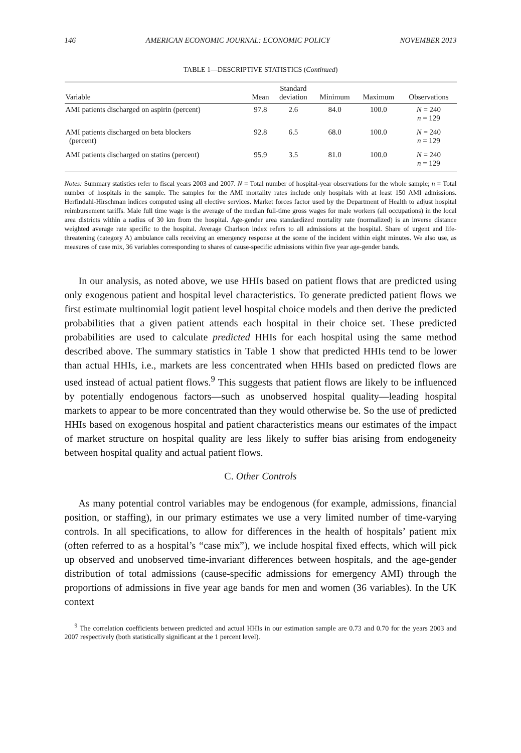146 AMERICAN ECONOMIC JOURNAL: ECONOMIC POLICY NOVEMBER 2013
TABLE 1—DESCRIPTIVE STATISTICS (Continued)
| Variable | Mean | Standard deviation | Minimum | Maximum | Observations |
| --- | --- | --- | --- | --- | --- |
| AMI patients discharged on aspirin (percent) | 97.8 | 2.6 | 84.0 | 100.0 | N = 240 n = 129 |
| AMI patients discharged on beta blockers (percent) | 92.8 | 6.5 | 68.0 | 100.0 | N = 240 n = 129 |
| AMI patients discharged on statins (percent) | 95.9 | 3.5 | 81.0 | 100.0 | N = 240 n = 129 |
Notes: Summary statistics refer to fiscal years 2003 and 2007. N = Total number of hospital-year observations for the whole sample; n = Total number of hospitals in the sample. The samples for the AMI mortality rates include only hospitals with at least 150 AMI admissions. Herfindahl-Hirschman indices computed using all elective services. Market forces factor used by the Department of Health to adjust hospital reimbursement tariffs. Male full time wage is the average of the median full-time gross wages for male workers (all occupations) in the local area districts within a radius of 30 km from the hospital. Age-gender area standardized mortality rate (normalized) is an inverse distance weighted average rate specific to the hospital. Average Charlson index refers to all admissions at the hospital. Share of urgent and life-threatening (category A) ambulance calls receiving an emergency response at the scene of the incident within eight minutes. We also use, as measures of case mix, 36 variables corresponding to shares of cause-specific admissions within five year age-gender bands.
In our analysis, as noted above, we use HHIs based on patient flows that are predicted using only exogenous patient and hospital level characteristics. To generate predicted patient flows we first estimate multinomial logit patient level hospital choice models and then derive the predicted probabilities that a given patient attends each hospital in their choice set. These predicted probabilities are used to calculate predicted HHIs for each hospital using the same method described above. The summary statistics in Table 1 show that predicted HHIs tend to be lower than actual HHIs, i.e., markets are less concentrated when HHIs based on predicted flows are used instead of actual patient flows.<sup>9</sup> This suggests that patient flows are likely to be influenced by potentially endogenous factors—such as unobserved hospital quality—leading hospital markets to appear to be more concentrated than they would otherwise be. So the use of predicted HHIs based on exogenous hospital and patient characteristics means our estimates of the impact of market structure on hospital quality are less likely to suffer bias arising from endogeneity between hospital quality and actual patient flows.
C. Other Controls
As many potential control variables may be endogenous (for example, admissions, financial position, or staffing), in our primary estimates we use a very limited number of time-varying controls. In all specifications, to allow for differences in the health of hospitals’ patient mix (often referred to as a hospital’s “case mix”), we include hospital fixed effects, which will pick up observed and unobserved time-invariant differences between hospitals, and the age-gender distribution of total admissions (cause-specific admissions for emergency AMI) through the proportions of admissions in five year age bands for men and women (36 variables). In the UK context
<sup>9</sup> The correlation coefficients between predicted and actual HHIs in our estimation sample are 0.73 and 0.70 for the years 2003 and 2007 respectively (both statistically significant at the 1 percent level).